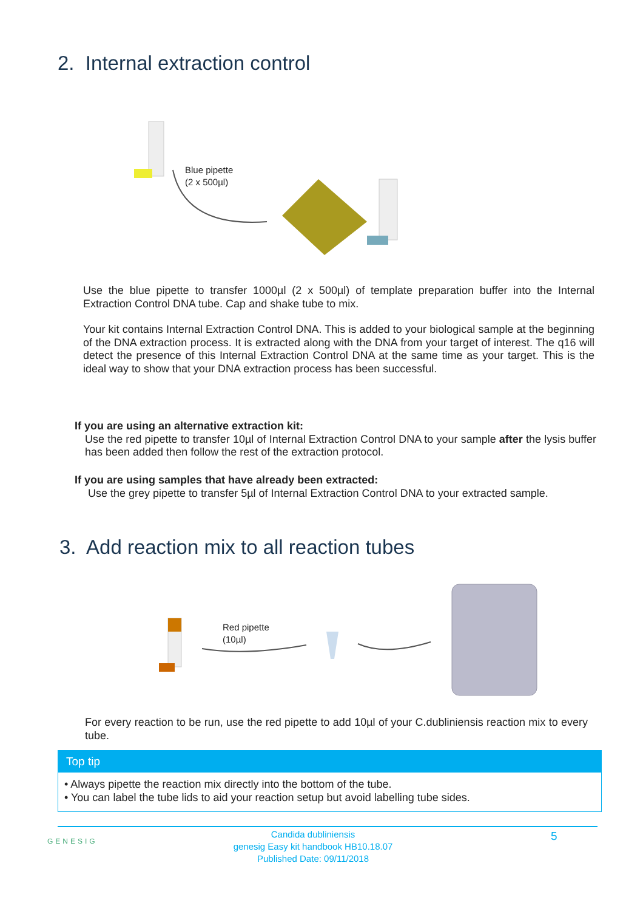2. Internal extraction control
Blue pipette
(2 x 500µl)
Use the blue pipette to transfer 1000µl (2 x 500µl) of template preparation buffer into the Internal Extraction Control DNA tube. Cap and shake tube to mix.
Your kit contains Internal Extraction Control DNA. This is added to your biological sample at the beginning of the DNA extraction process. It is extracted along with the DNA from your target of interest. The q16 will detect the presence of this Internal Extraction Control DNA at the same time as your target. This is the ideal way to show that your DNA extraction process has been successful.
If you are using an alternative extraction kit:
Use the red pipette to transfer 10µl of Internal Extraction Control DNA to your sample after the lysis buffer has been added then follow the rest of the extraction protocol.
If you are using samples that have already been extracted:
Use the grey pipette to transfer 5µl of Internal Extraction Control DNA to your extracted sample.
3. Add reaction mix to all reaction tubes
Red pipette
(10µl)
For every reaction to be run, use the red pipette to add 10µl of your C.dubliniensis reaction mix to every tube.
Top tip
• Always pipette the reaction mix directly into the bottom of the tube.
• You can label the tube lids to aid your reaction setup but avoid labelling tube sides.
GENESIG
Candida dubliniensis
genesig Easy kit handbook HB10.18.07
Published Date: 09/11/2018
5